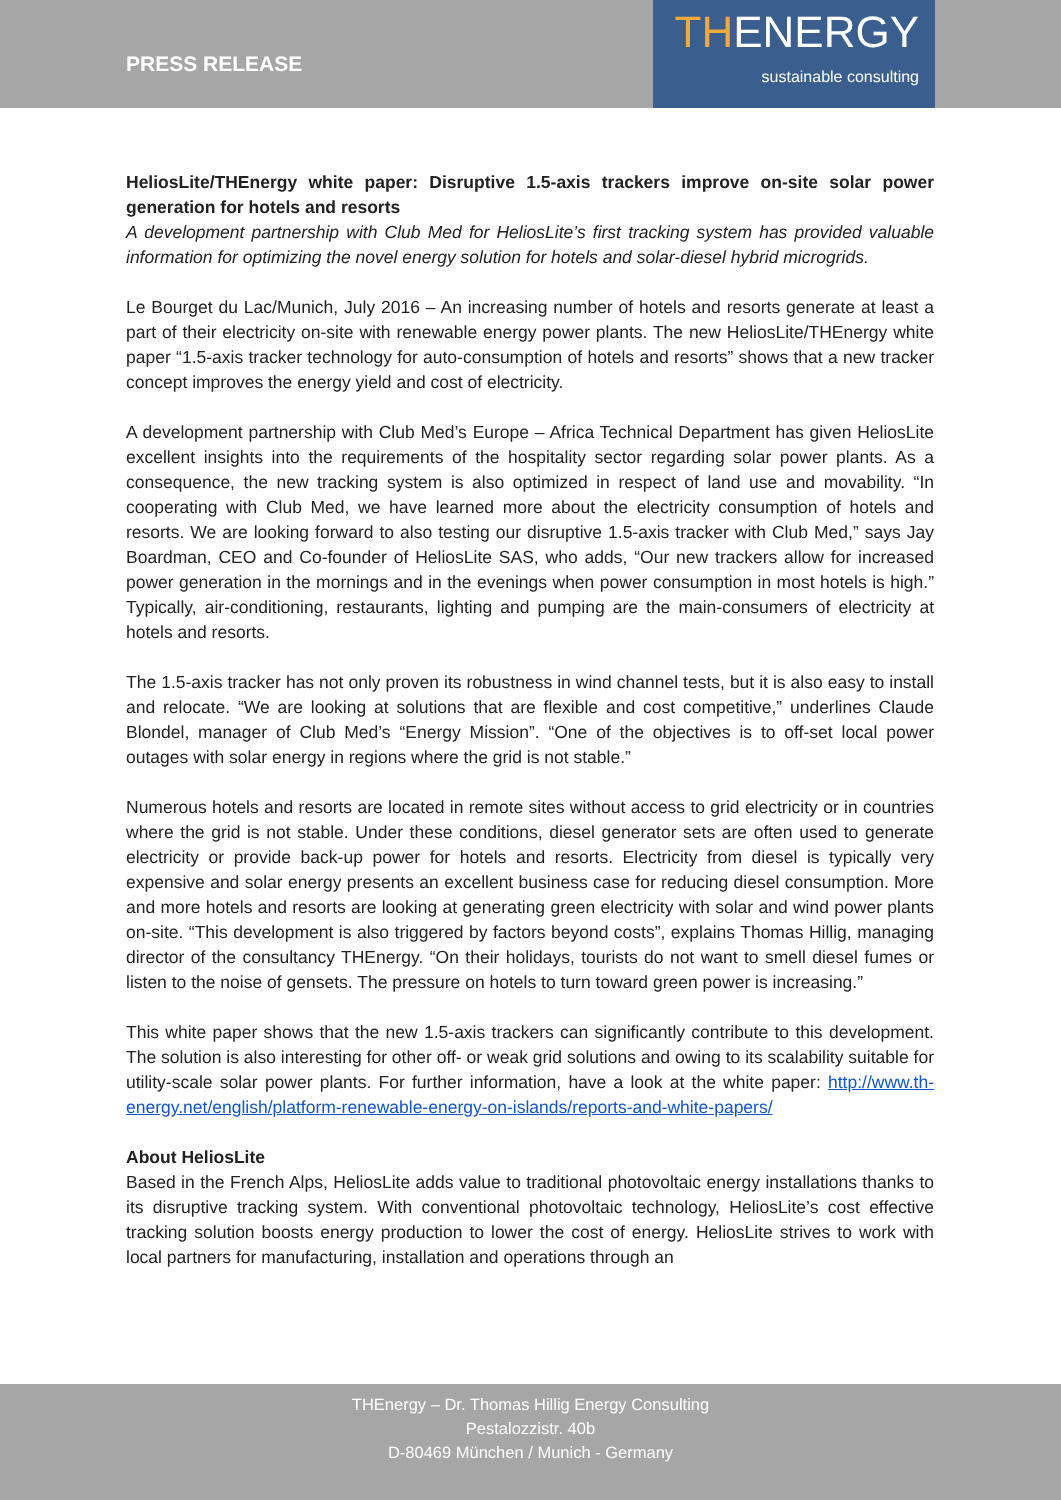PRESS RELEASE
THENERGY
sustainable consulting
HeliosLite/THEnergy white paper: Disruptive 1.5-axis trackers improve on-site solar power generation for hotels and resorts
A development partnership with Club Med for HeliosLite’s first tracking system has provided valuable information for optimizing the novel energy solution for hotels and solar-diesel hybrid microgrids.
Le Bourget du Lac/Munich, July 2016 – An increasing number of hotels and resorts generate at least a part of their electricity on-site with renewable energy power plants. The new HeliosLite/THEnergy white paper “1.5-axis tracker technology for auto-consumption of hotels and resorts” shows that a new tracker concept improves the energy yield and cost of electricity.
A development partnership with Club Med’s Europe – Africa Technical Department has given HeliosLite excellent insights into the requirements of the hospitality sector regarding solar power plants. As a consequence, the new tracking system is also optimized in respect of land use and movability. “In cooperating with Club Med, we have learned more about the electricity consumption of hotels and resorts. We are looking forward to also testing our disruptive 1.5-axis tracker with Club Med,” says Jay Boardman, CEO and Co-founder of HeliosLite SAS, who adds, “Our new trackers allow for increased power generation in the mornings and in the evenings when power consumption in most hotels is high.” Typically, air-conditioning, restaurants, lighting and pumping are the main-consumers of electricity at hotels and resorts.
The 1.5-axis tracker has not only proven its robustness in wind channel tests, but it is also easy to install and relocate. “We are looking at solutions that are flexible and cost competitive,” underlines Claude Blondel, manager of Club Med’s “Energy Mission”. “One of the objectives is to off-set local power outages with solar energy in regions where the grid is not stable.”
Numerous hotels and resorts are located in remote sites without access to grid electricity or in countries where the grid is not stable. Under these conditions, diesel generator sets are often used to generate electricity or provide back-up power for hotels and resorts. Electricity from diesel is typically very expensive and solar energy presents an excellent business case for reducing diesel consumption. More and more hotels and resorts are looking at generating green electricity with solar and wind power plants on-site. “This development is also triggered by factors beyond costs”, explains Thomas Hillig, managing director of the consultancy THEnergy. “On their holidays, tourists do not want to smell diesel fumes or listen to the noise of gensets. The pressure on hotels to turn toward green power is increasing.”
This white paper shows that the new 1.5-axis trackers can significantly contribute to this development. The solution is also interesting for other off- or weak grid solutions and owing to its scalability suitable for utility-scale solar power plants. For further information, have a look at the white paper: http://www.th-energy.net/english/platform-renewable-energy-on-islands/reports-and-white-papers/
About HeliosLite
Based in the French Alps, HeliosLite adds value to traditional photovoltaic energy installations thanks to its disruptive tracking system. With conventional photovoltaic technology, HeliosLite’s cost effective tracking solution boosts energy production to lower the cost of energy. HeliosLite strives to work with local partners for manufacturing, installation and operations through an
THEnergy – Dr. Thomas Hillig Energy Consulting
Pestalozzistr. 40b
D-80469 München / Munich - Germany